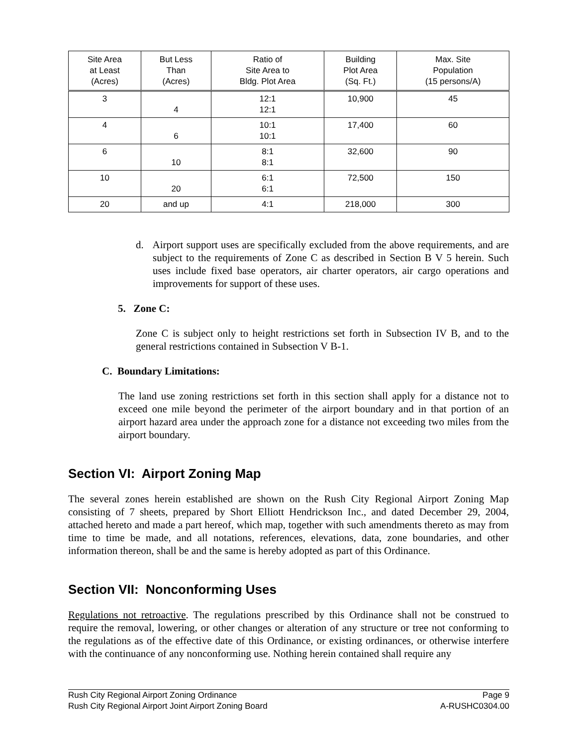| Site Area at Least (Acres) | But Less Than (Acres) | Ratio of Site Area to Bldg. Plot Area | Building Plot Area (Sq. Ft.) | Max. Site Population (15 persons/A) |
| --- | --- | --- | --- | --- |
| 3 | 4 | 12:1 12:1 | 10,900 | 45 |
| 4 | 6 | 10:1 10:1 | 17,400 | 60 |
| 6 | 10 | 8:1 8:1 | 32,600 | 90 |
| 10 | 20 | 6:1 6:1 | 72,500 | 150 |
| 20 | and up | 4:1 | 218,000 | 300 |
d. Airport support uses are specifically excluded from the above requirements, and are subject to the requirements of Zone C as described in Section B V 5 herein. Such uses include fixed base operators, air charter operators, air cargo operations and improvements for support of these uses.
5. Zone C:
Zone C is subject only to height restrictions set forth in Subsection IV B, and to the general restrictions contained in Subsection V B-1.
C. Boundary Limitations:
The land use zoning restrictions set forth in this section shall apply for a distance not to exceed one mile beyond the perimeter of the airport boundary and in that portion of an airport hazard area under the approach zone for a distance not exceeding two miles from the airport boundary.
Section VI: Airport Zoning Map
The several zones herein established are shown on the Rush City Regional Airport Zoning Map consisting of 7 sheets, prepared by Short Elliott Hendrickson Inc., and dated December 29, 2004, attached hereto and made a part hereof, which map, together with such amendments thereto as may from time to time be made, and all notations, references, elevations, data, zone boundaries, and other information thereon, shall be and the same is hereby adopted as part of this Ordinance.
Section VII: Nonconforming Uses
Regulations not retroactive. The regulations prescribed by this Ordinance shall not be construed to require the removal, lowering, or other changes or alteration of any structure or tree not conforming to the regulations as of the effective date of this Ordinance, or existing ordinances, or otherwise interfere with the continuance of any nonconforming use. Nothing herein contained shall require any
Rush City Regional Airport Zoning Ordinance Page 9
Rush City Regional Airport Joint Airport Zoning Board A-RUSHC0304.00